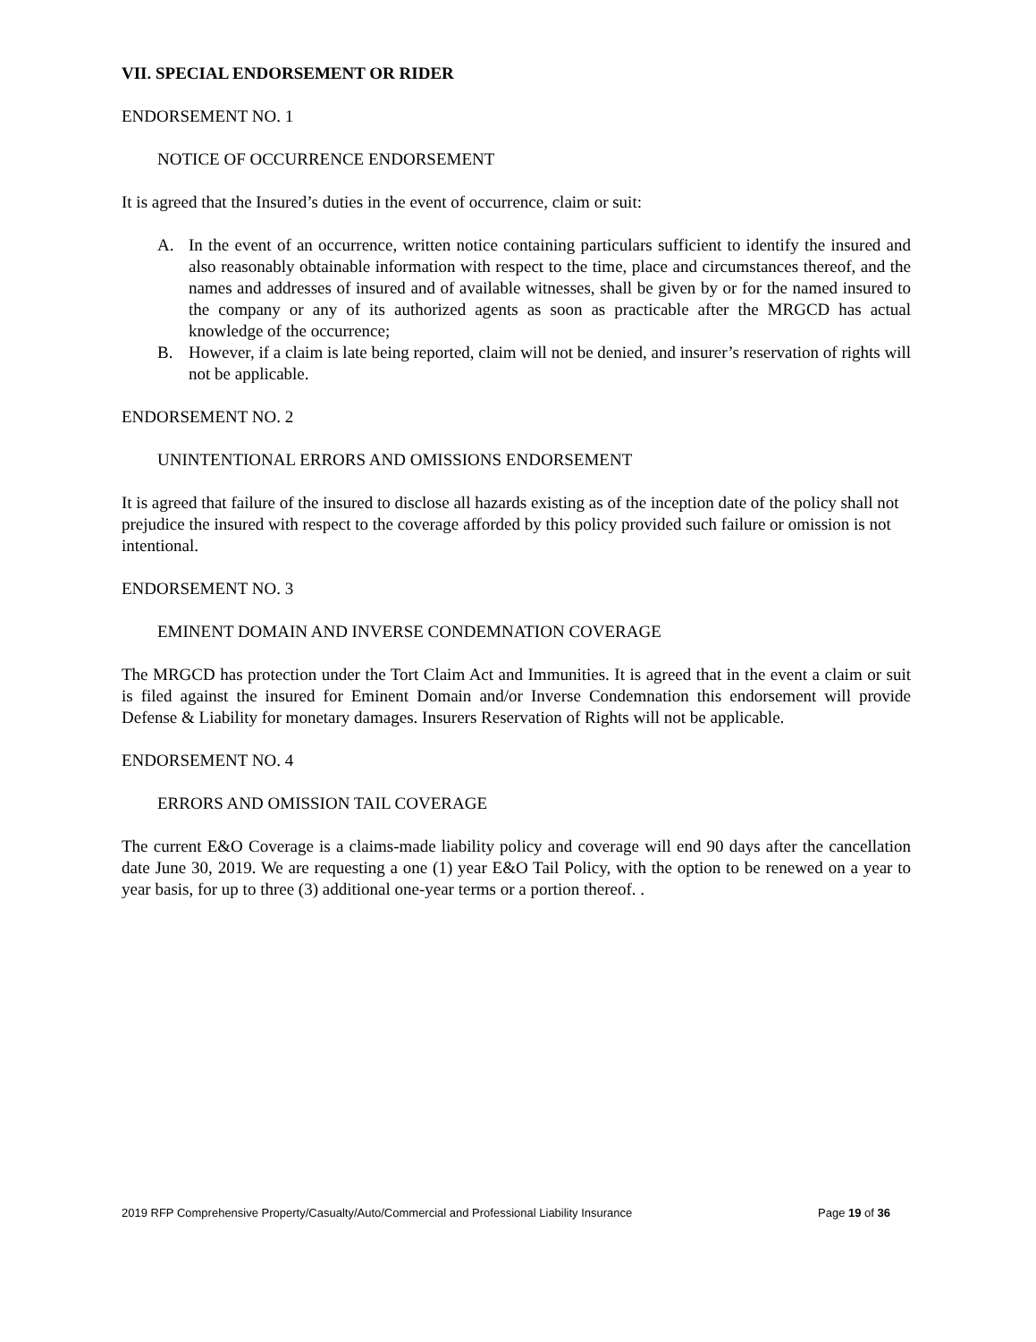VII. SPECIAL ENDORSEMENT OR RIDER
ENDORSEMENT NO. 1
NOTICE OF OCCURRENCE ENDORSEMENT
It is agreed that the Insured’s duties in the event of occurrence, claim or suit:
A. In the event of an occurrence, written notice containing particulars sufficient to identify the insured and also reasonably obtainable information with respect to the time, place and circumstances thereof, and the names and addresses of insured and of available witnesses, shall be given by or for the named insured to the company or any of its authorized agents as soon as practicable after the MRGCD has actual knowledge of the occurrence;
B. However, if a claim is late being reported, claim will not be denied, and insurer’s reservation of rights will not be applicable.
ENDORSEMENT NO. 2
UNINTENTIONAL ERRORS AND OMISSIONS ENDORSEMENT
It is agreed that failure of the insured to disclose all hazards existing as of the inception date of the policy shall not prejudice the insured with respect to the coverage afforded by this policy provided such failure or omission is not intentional.
ENDORSEMENT NO. 3
EMINENT DOMAIN AND INVERSE CONDEMNATION COVERAGE
The MRGCD has protection under the Tort Claim Act and Immunities. It is agreed that in the event a claim or suit is filed against the insured for Eminent Domain and/or Inverse Condemnation this endorsement will provide Defense & Liability for monetary damages. Insurers Reservation of Rights will not be applicable.
ENDORSEMENT NO. 4
ERRORS AND OMISSION TAIL COVERAGE
The current E&O Coverage is a claims-made liability policy and coverage will end 90 days after the cancellation date June 30, 2019. We are requesting a one (1) year E&O Tail Policy, with the option to be renewed on a year to year basis, for up to three (3) additional one-year terms or a portion thereof. .
2019 RFP Comprehensive Property/Casualty/Auto/Commercial and Professional Liability Insurance Page 19 of 36